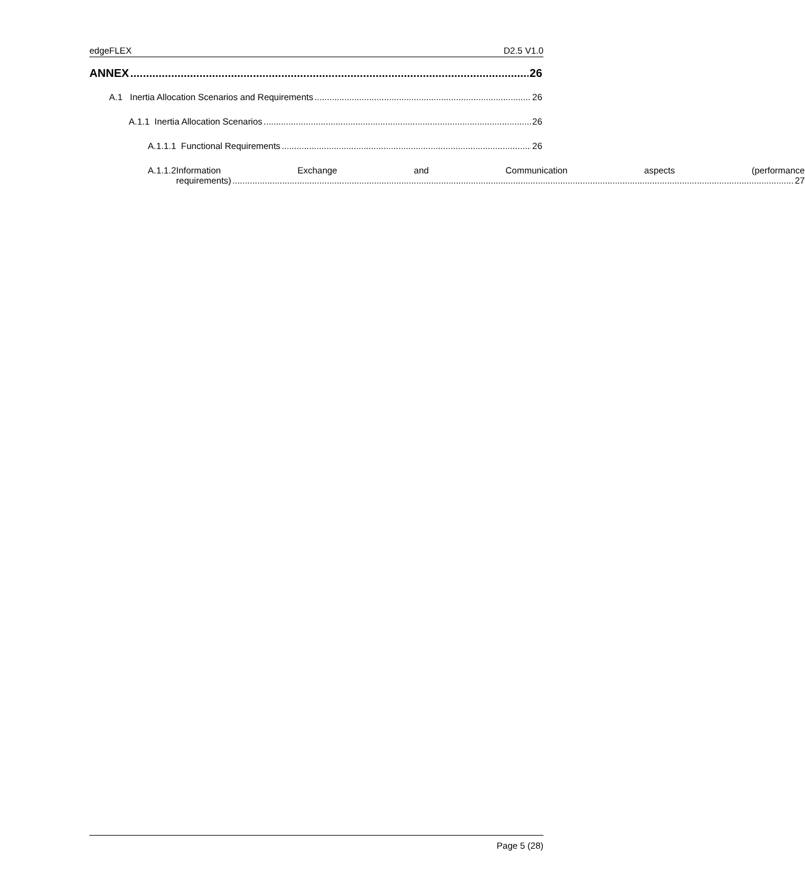edgeFLEX D2.5 V1.0
ANNEX 26
A.1 Inertia Allocation Scenarios and Requirements 26
A.1.1 Inertia Allocation Scenarios 26
A.1.1.1 Functional Requirements 26
A.1.1.2 Information Exchange and Communication aspects (performance
requirements) 27
Page 5 (28)